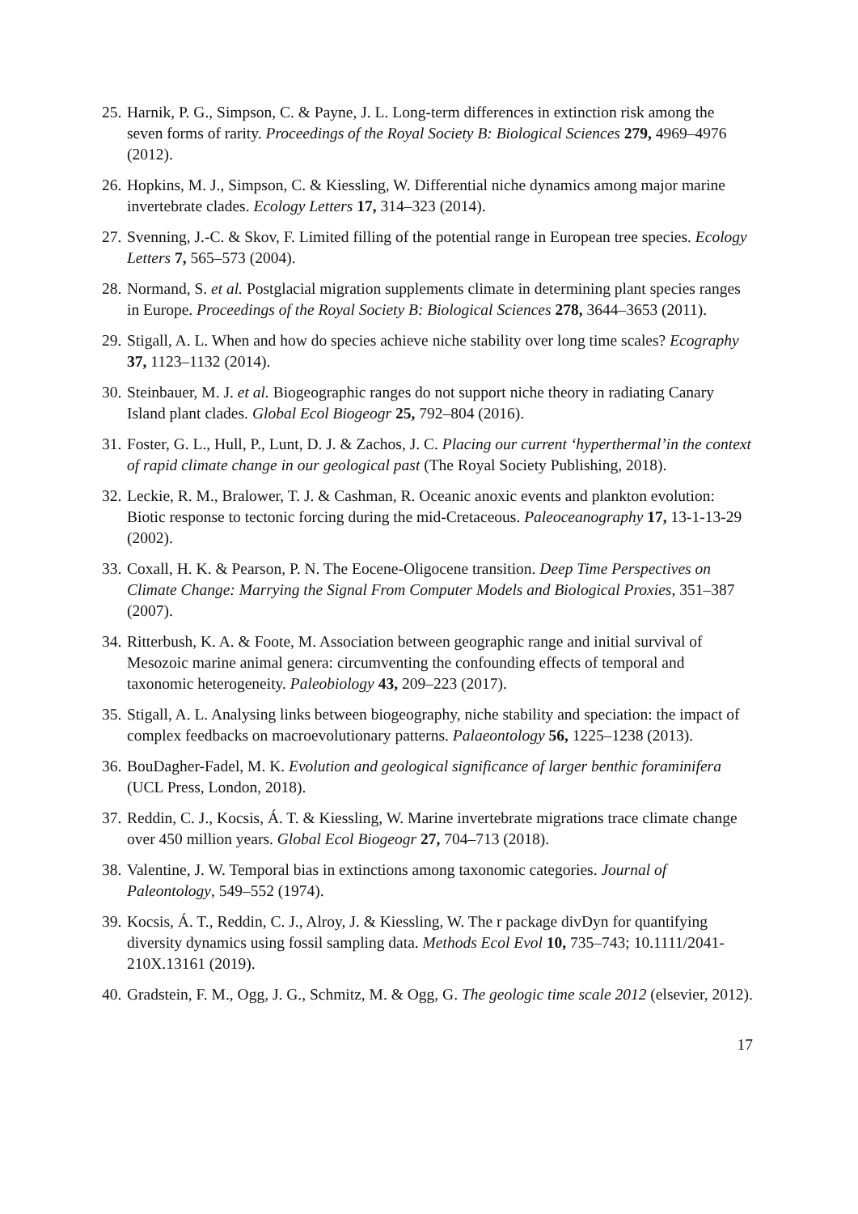25. Harnik, P. G., Simpson, C. & Payne, J. L. Long-term differences in extinction risk among the seven forms of rarity. Proceedings of the Royal Society B: Biological Sciences 279, 4969–4976 (2012).
26. Hopkins, M. J., Simpson, C. & Kiessling, W. Differential niche dynamics among major marine invertebrate clades. Ecology Letters 17, 314–323 (2014).
27. Svenning, J.-C. & Skov, F. Limited filling of the potential range in European tree species. Ecology Letters 7, 565–573 (2004).
28. Normand, S. et al. Postglacial migration supplements climate in determining plant species ranges in Europe. Proceedings of the Royal Society B: Biological Sciences 278, 3644–3653 (2011).
29. Stigall, A. L. When and how do species achieve niche stability over long time scales? Ecography 37, 1123–1132 (2014).
30. Steinbauer, M. J. et al. Biogeographic ranges do not support niche theory in radiating Canary Island plant clades. Global Ecol Biogeogr 25, 792–804 (2016).
31. Foster, G. L., Hull, P., Lunt, D. J. & Zachos, J. C. Placing our current ‘hyperthermal’in the context of rapid climate change in our geological past (The Royal Society Publishing, 2018).
32. Leckie, R. M., Bralower, T. J. & Cashman, R. Oceanic anoxic events and plankton evolution: Biotic response to tectonic forcing during the mid-Cretaceous. Paleoceanography 17, 13-1-13-29 (2002).
33. Coxall, H. K. & Pearson, P. N. The Eocene-Oligocene transition. Deep Time Perspectives on Climate Change: Marrying the Signal From Computer Models and Biological Proxies, 351–387 (2007).
34. Ritterbush, K. A. & Foote, M. Association between geographic range and initial survival of Mesozoic marine animal genera: circumventing the confounding effects of temporal and taxonomic heterogeneity. Paleobiology 43, 209–223 (2017).
35. Stigall, A. L. Analysing links between biogeography, niche stability and speciation: the impact of complex feedbacks on macroevolutionary patterns. Palaeontology 56, 1225–1238 (2013).
36. BouDagher-Fadel, M. K. Evolution and geological significance of larger benthic foraminifera (UCL Press, London, 2018).
37. Reddin, C. J., Kocsis, Á. T. & Kiessling, W. Marine invertebrate migrations trace climate change over 450 million years. Global Ecol Biogeogr 27, 704–713 (2018).
38. Valentine, J. W. Temporal bias in extinctions among taxonomic categories. Journal of Paleontology, 549–552 (1974).
39. Kocsis, Á. T., Reddin, C. J., Alroy, J. & Kiessling, W. The r package divDyn for quantifying diversity dynamics using fossil sampling data. Methods Ecol Evol 10, 735–743; 10.1111/2041-210X.13161 (2019).
40. Gradstein, F. M., Ogg, J. G., Schmitz, M. & Ogg, G. The geologic time scale 2012 (elsevier, 2012).
17